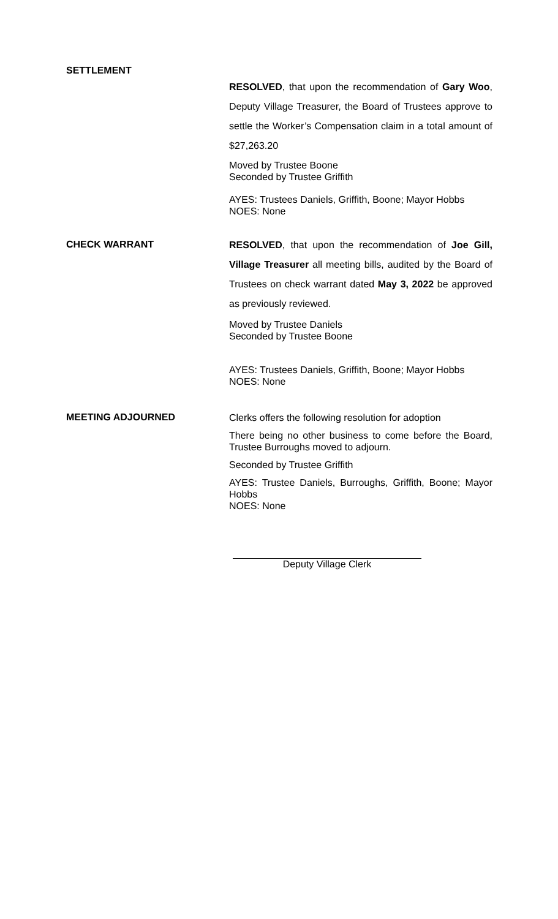SETTLEMENT
RESOLVED, that upon the recommendation of Gary Woo, Deputy Village Treasurer, the Board of Trustees approve to settle the Worker’s Compensation claim in a total amount of $27,263.20
Moved by Trustee Boone
Seconded by Trustee Griffith
AYES: Trustees Daniels, Griffith, Boone; Mayor Hobbs
NOES: None
CHECK WARRANT
RESOLVED, that upon the recommendation of Joe Gill, Village Treasurer all meeting bills, audited by the Board of Trustees on check warrant dated May 3, 2022 be approved as previously reviewed.
Moved by Trustee Daniels
Seconded by Trustee Boone
AYES: Trustees Daniels, Griffith, Boone; Mayor Hobbs
NOES: None
MEETING ADJOURNED
Clerks offers the following resolution for adoption
There being no other business to come before the Board, Trustee Burroughs moved to adjourn.
Seconded by Trustee Griffith
AYES: Trustee Daniels, Burroughs, Griffith, Boone; Mayor Hobbs
NOES: None
Deputy Village Clerk